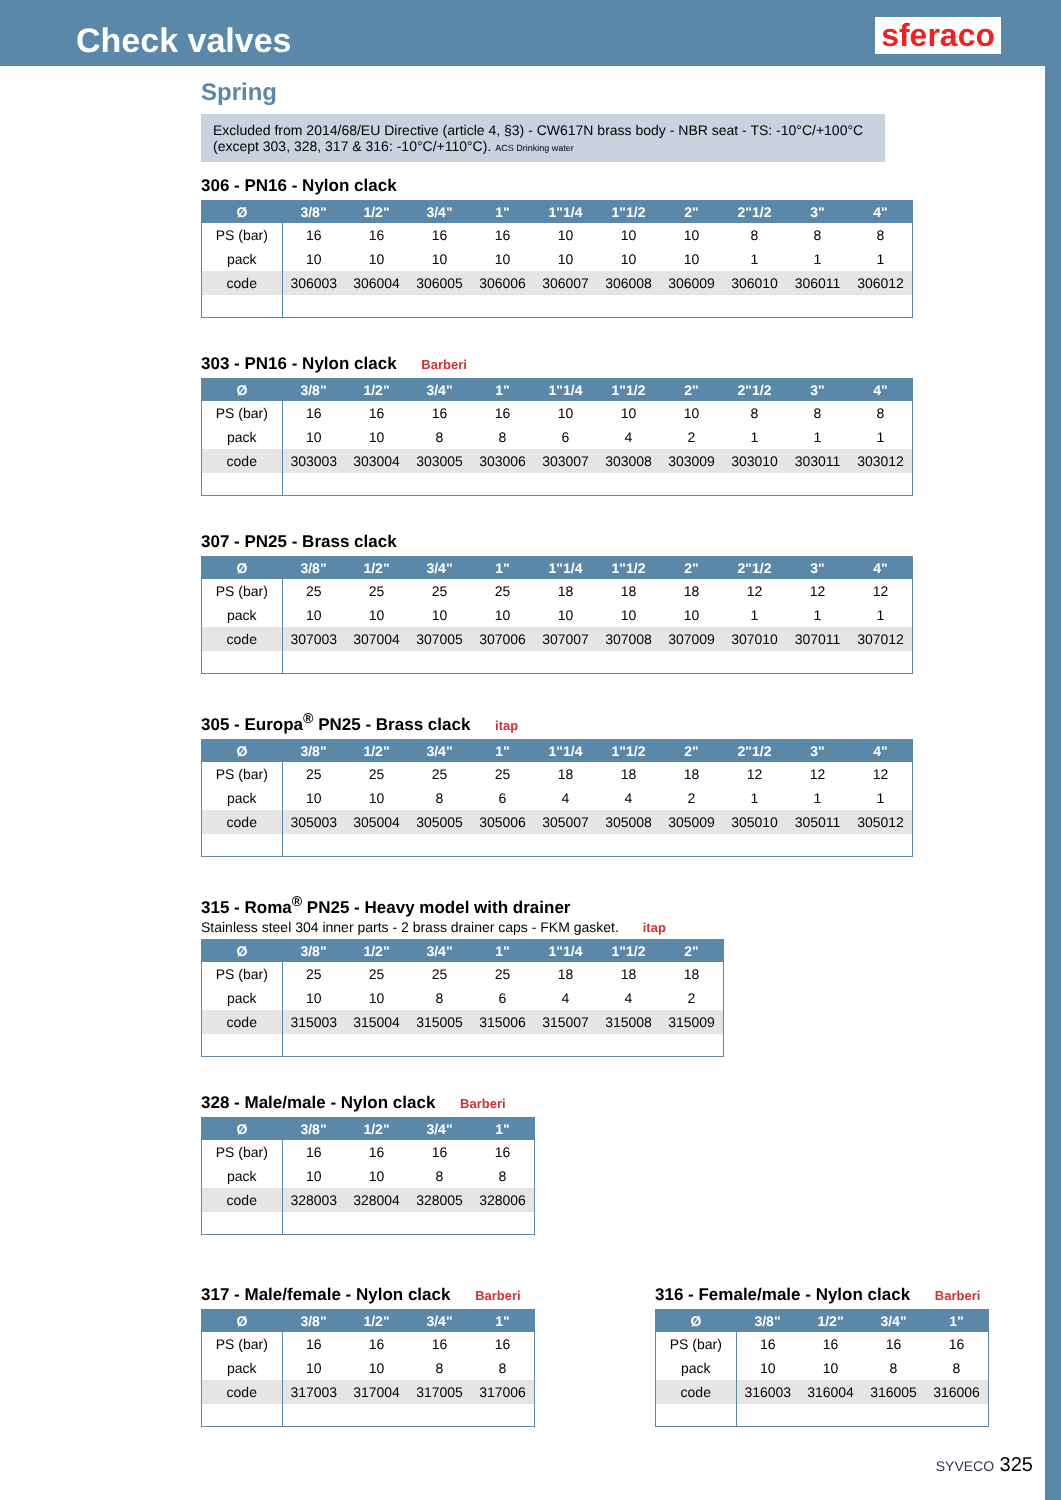Check valves
sferaco
Spring
Excluded from 2014/68/EU Directive (article 4, §3) - CW617N brass body - NBR seat - TS: -10°C/+100°C (except 303, 328, 317 & 316: -10°C/+110°C). ACS Drinking water
306 - PN16 - Nylon clack
| Ø | 3/8" | 1/2" | 3/4" | 1" | 1"1/4 | 1"1/2 | 2" | 2"1/2 | 3" | 4" |
| --- | --- | --- | --- | --- | --- | --- | --- | --- | --- | --- |
| PS (bar) | 16 | 16 | 16 | 16 | 10 | 10 | 10 | 8 | 8 | 8 |
| pack | 10 | 10 | 10 | 10 | 10 | 10 | 10 | 1 | 1 | 1 |
| code | 306003 | 306004 | 306005 | 306006 | 306007 | 306008 | 306009 | 306010 | 306011 | 306012 |
303 - PN16 - Nylon clack Barberi
| Ø | 3/8" | 1/2" | 3/4" | 1" | 1"1/4 | 1"1/2 | 2" | 2"1/2 | 3" | 4" |
| --- | --- | --- | --- | --- | --- | --- | --- | --- | --- | --- |
| PS (bar) | 16 | 16 | 16 | 16 | 10 | 10 | 10 | 8 | 8 | 8 |
| pack | 10 | 10 | 8 | 8 | 6 | 4 | 2 | 1 | 1 | 1 |
| code | 303003 | 303004 | 303005 | 303006 | 303007 | 303008 | 303009 | 303010 | 303011 | 303012 |
307 - PN25 - Brass clack
| Ø | 3/8" | 1/2" | 3/4" | 1" | 1"1/4 | 1"1/2 | 2" | 2"1/2 | 3" | 4" |
| --- | --- | --- | --- | --- | --- | --- | --- | --- | --- | --- |
| PS (bar) | 25 | 25 | 25 | 25 | 18 | 18 | 18 | 12 | 12 | 12 |
| pack | 10 | 10 | 10 | 10 | 10 | 10 | 10 | 1 | 1 | 1 |
| code | 307003 | 307004 | 307005 | 307006 | 307007 | 307008 | 307009 | 307010 | 307011 | 307012 |
305 - Europa<sup>®</sup> PN25 - Brass clack itap
| Ø | 3/8" | 1/2" | 3/4" | 1" | 1"1/4 | 1"1/2 | 2" | 2"1/2 | 3" | 4" |
| --- | --- | --- | --- | --- | --- | --- | --- | --- | --- | --- |
| PS (bar) | 25 | 25 | 25 | 25 | 18 | 18 | 18 | 12 | 12 | 12 |
| pack | 10 | 10 | 8 | 6 | 4 | 4 | 2 | 1 | 1 | 1 |
| code | 305003 | 305004 | 305005 | 305006 | 305007 | 305008 | 305009 | 305010 | 305011 | 305012 |
315 - Roma<sup>®</sup> PN25 - Heavy model with drainer
Stainless steel 304 inner parts - 2 brass drainer caps - FKM gasket. itap
| Ø | 3/8" | 1/2" | 3/4" | 1" | 1"1/4 | 1"1/2 | 2" |
| --- | --- | --- | --- | --- | --- | --- | --- |
| PS (bar) | 25 | 25 | 25 | 25 | 18 | 18 | 18 |
| pack | 10 | 10 | 8 | 6 | 4 | 4 | 2 |
| code | 315003 | 315004 | 315005 | 315006 | 315007 | 315008 | 315009 |
328 - Male/male - Nylon clack Barberi
| Ø | 3/8" | 1/2" | 3/4" | 1" |
| --- | --- | --- | --- | --- |
| PS (bar) | 16 | 16 | 16 | 16 |
| pack | 10 | 10 | 8 | 8 |
| code | 328003 | 328004 | 328005 | 328006 |
317 - Male/female - Nylon clack Barberi
| Ø | 3/8" | 1/2" | 3/4" | 1" |
| --- | --- | --- | --- | --- |
| PS (bar) | 16 | 16 | 16 | 16 |
| pack | 10 | 10 | 8 | 8 |
| code | 317003 | 317004 | 317005 | 317006 |
316 - Female/male - Nylon clack Barberi
| Ø | 3/8" | 1/2" | 3/4" | 1" |
| --- | --- | --- | --- | --- |
| PS (bar) | 16 | 16 | 16 | 16 |
| pack | 10 | 10 | 8 | 8 |
| code | 316003 | 316004 | 316005 | 316006 |
SYVECO 325